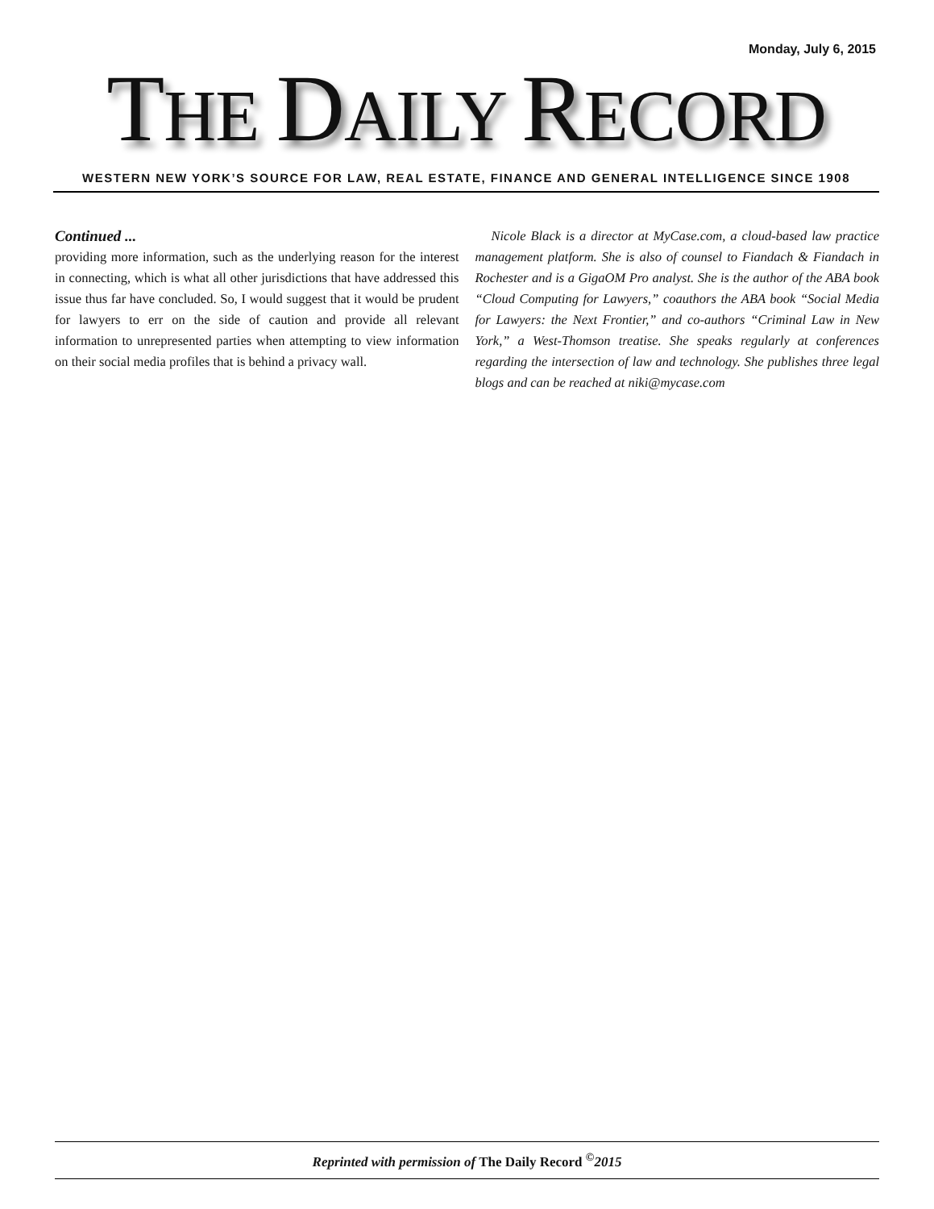Monday, July 6, 2015
THE DAILY RECORD
WESTERN NEW YORK’S SOURCE FOR LAW, REAL ESTATE, FINANCE AND GENERAL INTELLIGENCE SINCE 1908
Continued ...
providing more information, such as the underlying reason for the interest in connecting, which is what all other jurisdictions that have addressed this issue thus far have concluded. So, I would suggest that it would be prudent for lawyers to err on the side of caution and provide all relevant information to unrepresented parties when attempting to view information on their social media profiles that is behind a privacy wall.
Nicole Black is a director at MyCase.com, a cloud-based law practice management platform. She is also of counsel to Fiandach & Fiandach in Rochester and is a GigaOM Pro analyst. She is the author of the ABA book “Cloud Computing for Lawyers,” coauthors the ABA book “Social Media for Lawyers: the Next Frontier,” and co-authors “Criminal Law in New York,” a West-Thomson treatise. She speaks regularly at conferences regarding the intersection of law and technology. She publishes three legal blogs and can be reached at niki@mycase.com
Reprinted with permission of The Daily Record <sup>©</sup>2015